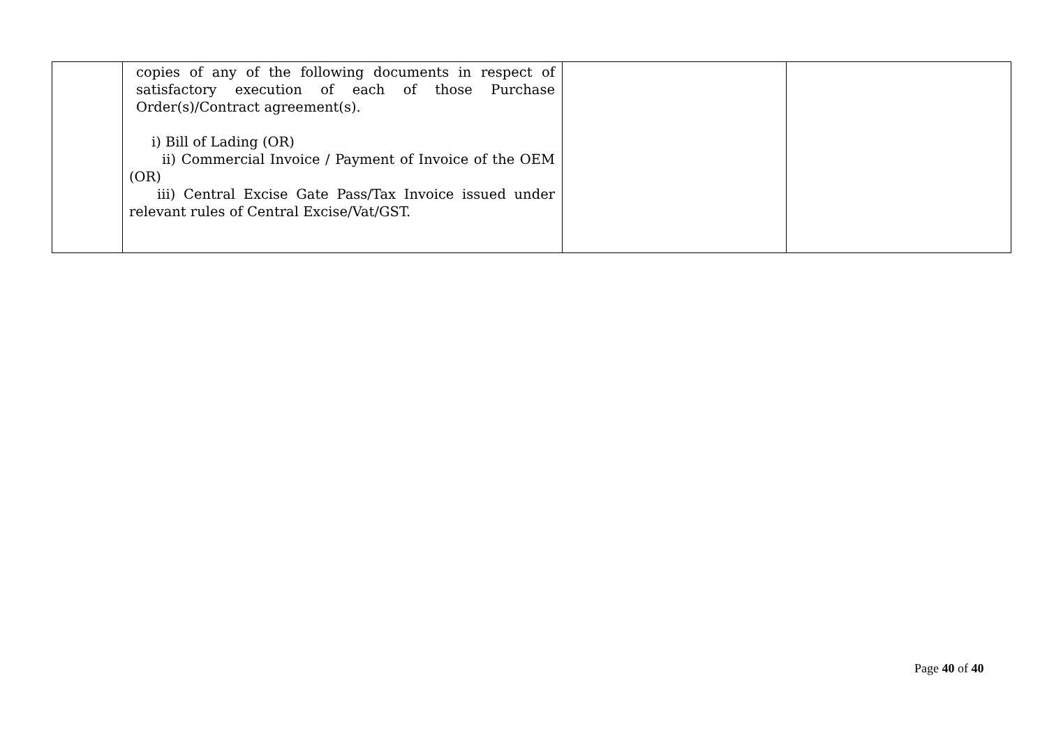| | copies of any of the following documents in respect of satisfactory execution of each of those Purchase Order(s)/Contract agreement(s). i) Bill of Lading (OR) ii) Commercial Invoice / Payment of Invoice of the OEM (OR) iii) Central Excise Gate Pass/Tax Invoice issued under relevant rules of Central Excise/Vat/GST. | | |
Page 40 of 40